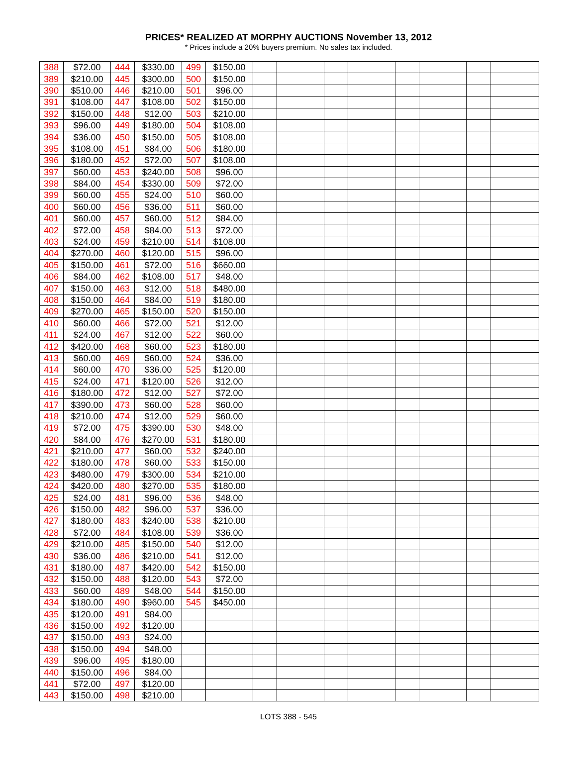PRICES* REALIZED AT MORPHY AUCTIONS November 13, 2012
* Prices include a 20% buyers premium. No sales tax included.
| 388 | $72.00 | 444 | $330.00 | 499 | $150.00 | | | | | | | | |
| 389 | $210.00 | 445 | $300.00 | 500 | $150.00 | | | | | | | | |
| 390 | $510.00 | 446 | $210.00 | 501 | $96.00 | | | | | | | | |
| 391 | $108.00 | 447 | $108.00 | 502 | $150.00 | | | | | | | | |
| 392 | $150.00 | 448 | $12.00 | 503 | $210.00 | | | | | | | | |
| 393 | $96.00 | 449 | $180.00 | 504 | $108.00 | | | | | | | | |
| 394 | $36.00 | 450 | $150.00 | 505 | $108.00 | | | | | | | | |
| 395 | $108.00 | 451 | $84.00 | 506 | $180.00 | | | | | | | | |
| 396 | $180.00 | 452 | $72.00 | 507 | $108.00 | | | | | | | | |
| 397 | $60.00 | 453 | $240.00 | 508 | $96.00 | | | | | | | | |
| 398 | $84.00 | 454 | $330.00 | 509 | $72.00 | | | | | | | | |
| 399 | $60.00 | 455 | $24.00 | 510 | $60.00 | | | | | | | | |
| 400 | $60.00 | 456 | $36.00 | 511 | $60.00 | | | | | | | | |
| 401 | $60.00 | 457 | $60.00 | 512 | $84.00 | | | | | | | | |
| 402 | $72.00 | 458 | $84.00 | 513 | $72.00 | | | | | | | | |
| 403 | $24.00 | 459 | $210.00 | 514 | $108.00 | | | | | | | | |
| 404 | $270.00 | 460 | $120.00 | 515 | $96.00 | | | | | | | | |
| 405 | $150.00 | 461 | $72.00 | 516 | $660.00 | | | | | | | | |
| 406 | $84.00 | 462 | $108.00 | 517 | $48.00 | | | | | | | | |
| 407 | $150.00 | 463 | $12.00 | 518 | $480.00 | | | | | | | | |
| 408 | $150.00 | 464 | $84.00 | 519 | $180.00 | | | | | | | | |
| 409 | $270.00 | 465 | $150.00 | 520 | $150.00 | | | | | | | | |
| 410 | $60.00 | 466 | $72.00 | 521 | $12.00 | | | | | | | | |
| 411 | $24.00 | 467 | $12.00 | 522 | $60.00 | | | | | | | | |
| 412 | $420.00 | 468 | $60.00 | 523 | $180.00 | | | | | | | | |
| 413 | $60.00 | 469 | $60.00 | 524 | $36.00 | | | | | | | | |
| 414 | $60.00 | 470 | $36.00 | 525 | $120.00 | | | | | | | | |
| 415 | $24.00 | 471 | $120.00 | 526 | $12.00 | | | | | | | | |
| 416 | $180.00 | 472 | $12.00 | 527 | $72.00 | | | | | | | | |
| 417 | $390.00 | 473 | $60.00 | 528 | $60.00 | | | | | | | | |
| 418 | $210.00 | 474 | $12.00 | 529 | $60.00 | | | | | | | | |
| 419 | $72.00 | 475 | $390.00 | 530 | $48.00 | | | | | | | | |
| 420 | $84.00 | 476 | $270.00 | 531 | $180.00 | | | | | | | | |
| 421 | $210.00 | 477 | $60.00 | 532 | $240.00 | | | | | | | | |
| 422 | $180.00 | 478 | $60.00 | 533 | $150.00 | | | | | | | | |
| 423 | $480.00 | 479 | $300.00 | 534 | $210.00 | | | | | | | | |
| 424 | $420.00 | 480 | $270.00 | 535 | $180.00 | | | | | | | | |
| 425 | $24.00 | 481 | $96.00 | 536 | $48.00 | | | | | | | | |
| 426 | $150.00 | 482 | $96.00 | 537 | $36.00 | | | | | | | | |
| 427 | $180.00 | 483 | $240.00 | 538 | $210.00 | | | | | | | | |
| 428 | $72.00 | 484 | $108.00 | 539 | $36.00 | | | | | | | | |
| 429 | $210.00 | 485 | $150.00 | 540 | $12.00 | | | | | | | | |
| 430 | $36.00 | 486 | $210.00 | 541 | $12.00 | | | | | | | | |
| 431 | $180.00 | 487 | $420.00 | 542 | $150.00 | | | | | | | | |
| 432 | $150.00 | 488 | $120.00 | 543 | $72.00 | | | | | | | | |
| 433 | $60.00 | 489 | $48.00 | 544 | $150.00 | | | | | | | | |
| 434 | $180.00 | 490 | $960.00 | 545 | $450.00 | | | | | | | | |
| 435 | $120.00 | 491 | $84.00 | | | | | | | | | | |
| 436 | $150.00 | 492 | $120.00 | | | | | | | | | | |
| 437 | $150.00 | 493 | $24.00 | | | | | | | | | | |
| 438 | $150.00 | 494 | $48.00 | | | | | | | | | | |
| 439 | $96.00 | 495 | $180.00 | | | | | | | | | | |
| 440 | $150.00 | 496 | $84.00 | | | | | | | | | | |
| 441 | $72.00 | 497 | $120.00 | | | | | | | | | | |
| 443 | $150.00 | 498 | $210.00 | | | | | | | | | | |
LOTS 388 - 545